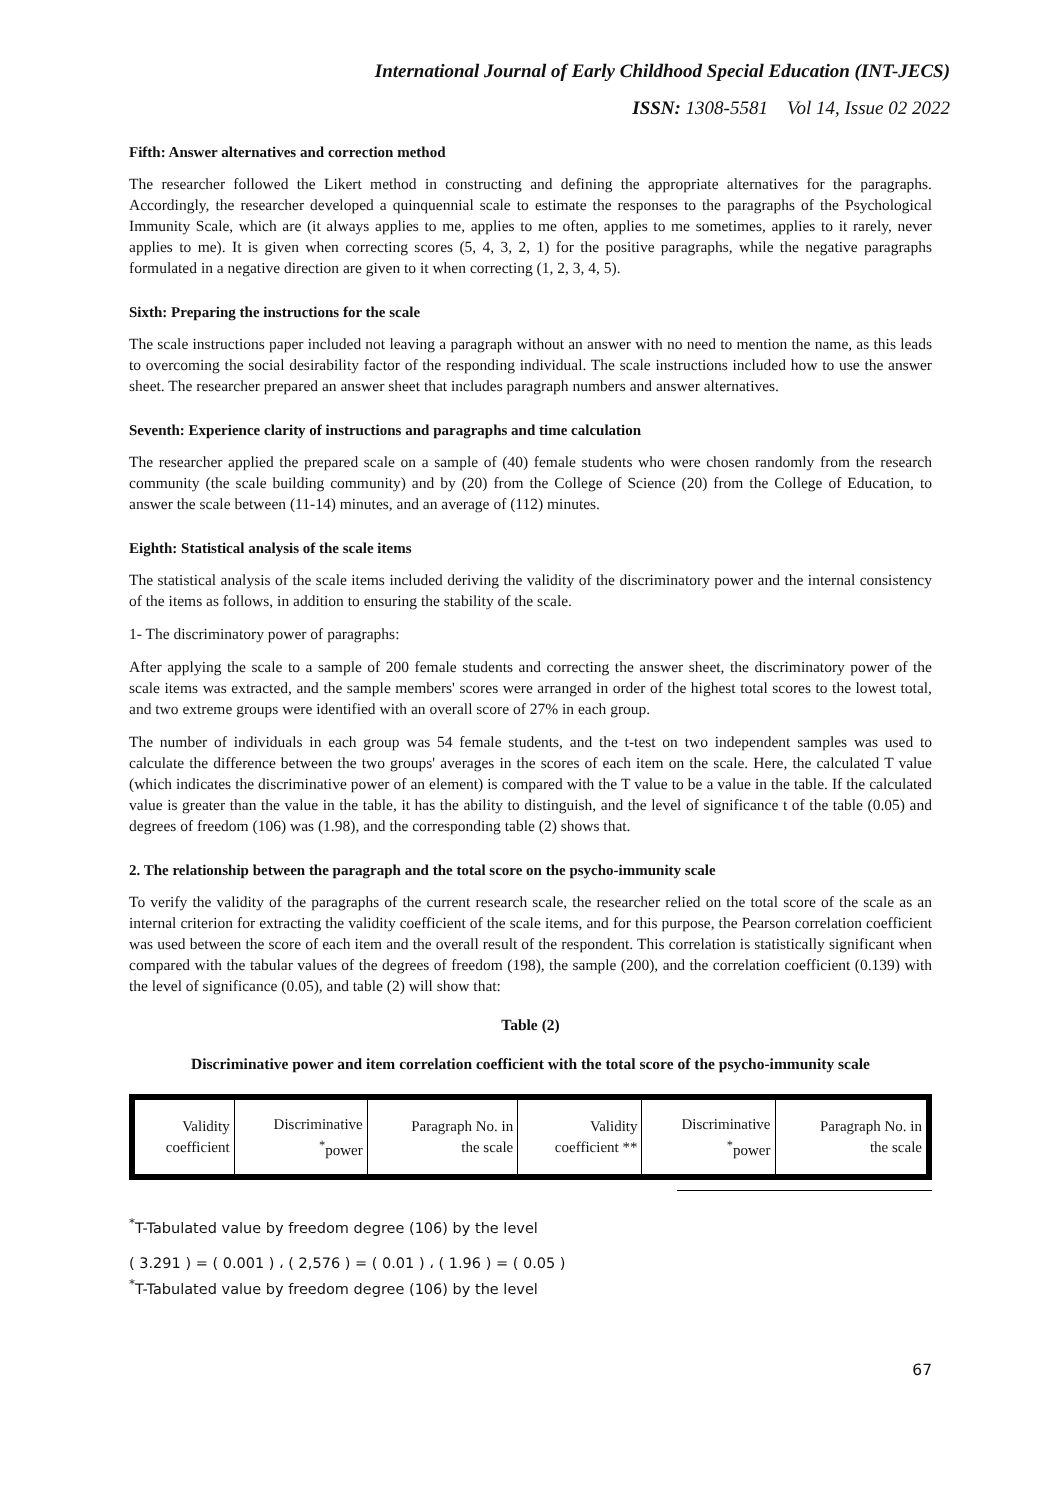International Journal of Early Childhood Special Education (INT-JECS)
ISSN: 1308-5581 Vol 14, Issue 02 2022
Fifth: Answer alternatives and correction method
The researcher followed the Likert method in constructing and defining the appropriate alternatives for the paragraphs. Accordingly, the researcher developed a quinquennial scale to estimate the responses to the paragraphs of the Psychological Immunity Scale, which are (it always applies to me, applies to me often, applies to me sometimes, applies to it rarely, never applies to me). It is given when correcting scores (5, 4, 3, 2, 1) for the positive paragraphs, while the negative paragraphs formulated in a negative direction are given to it when correcting (1, 2, 3, 4, 5).
Sixth: Preparing the instructions for the scale
The scale instructions paper included not leaving a paragraph without an answer with no need to mention the name, as this leads to overcoming the social desirability factor of the responding individual. The scale instructions included how to use the answer sheet. The researcher prepared an answer sheet that includes paragraph numbers and answer alternatives.
Seventh: Experience clarity of instructions and paragraphs and time calculation
The researcher applied the prepared scale on a sample of (40) female students who were chosen randomly from the research community (the scale building community) and by (20) from the College of Science (20) from the College of Education, to answer the scale between (11-14) minutes, and an average of (112) minutes.
Eighth: Statistical analysis of the scale items
The statistical analysis of the scale items included deriving the validity of the discriminatory power and the internal consistency of the items as follows, in addition to ensuring the stability of the scale.
1- The discriminatory power of paragraphs:
After applying the scale to a sample of 200 female students and correcting the answer sheet, the discriminatory power of the scale items was extracted, and the sample members' scores were arranged in order of the highest total scores to the lowest total, and two extreme groups were identified with an overall score of 27% in each group.
The number of individuals in each group was 54 female students, and the t-test on two independent samples was used to calculate the difference between the two groups' averages in the scores of each item on the scale. Here, the calculated T value (which indicates the discriminative power of an element) is compared with the T value to be a value in the table. If the calculated value is greater than the value in the table, it has the ability to distinguish, and the level of significance t of the table (0.05) and degrees of freedom (106) was (1.98), and the corresponding table (2) shows that.
2. The relationship between the paragraph and the total score on the psycho-immunity scale
To verify the validity of the paragraphs of the current research scale, the researcher relied on the total score of the scale as an internal criterion for extracting the validity coefficient of the scale items, and for this purpose, the Pearson correlation coefficient was used between the score of each item and the overall result of the respondent. This correlation is statistically significant when compared with the tabular values of the degrees of freedom (198), the sample (200), and the correlation coefficient (0.139) with the level of significance (0.05), and table (2) will show that:
Table (2)
Discriminative power and item correlation coefficient with the total score of the psycho-immunity scale
| Validity coefficient | Discriminative <sup>*</sup> power | Paragraph No. in the scale | Validity coefficient ** | Discriminative <sup>*</sup> power | Paragraph No. in the scale |
<sup>*</sup> T-Tabulated value by freedom degree (106) by the level
( 3.291 ) = ( 0.001 ) ، ( 2,576 ) = ( 0.01 ) ، ( 1.96 ) = ( 0.05 )
<sup>*</sup> T-Tabulated value by freedom degree (106) by the level
67